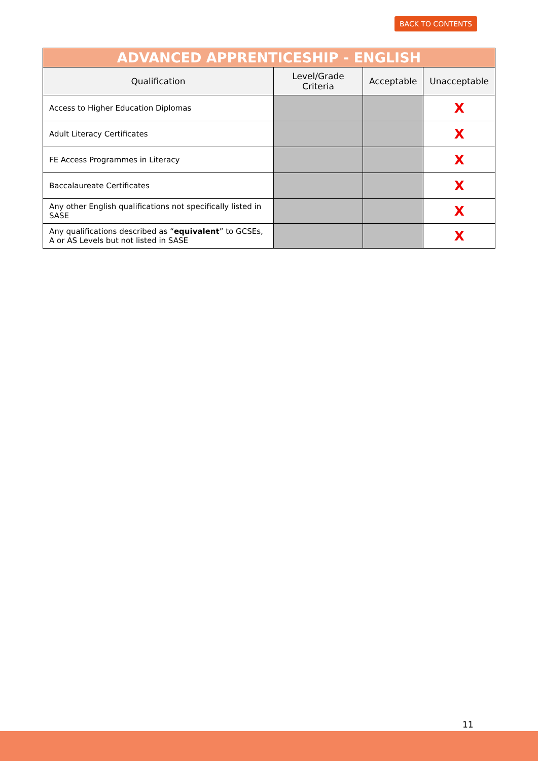BACK TO CONTENTS
| ADVANCED APPRENTICESHIP - ENGLISH | | | |
| --- | --- | --- | --- |
| Qualification | Level/Grade Criteria | Acceptable | Unacceptable |
| Access to Higher Education Diplomas | | | X |
| Adult Literacy Certificates | | | X |
| FE Access Programmes in Literacy | | | X |
| Baccalaureate Certificates | | | X |
| Any other English qualifications not specifically listed in SASE | | | X |
| Any qualifications described as “ equivalent ” to GCSEs, A or AS Levels but not listed in SASE | | | X |
11